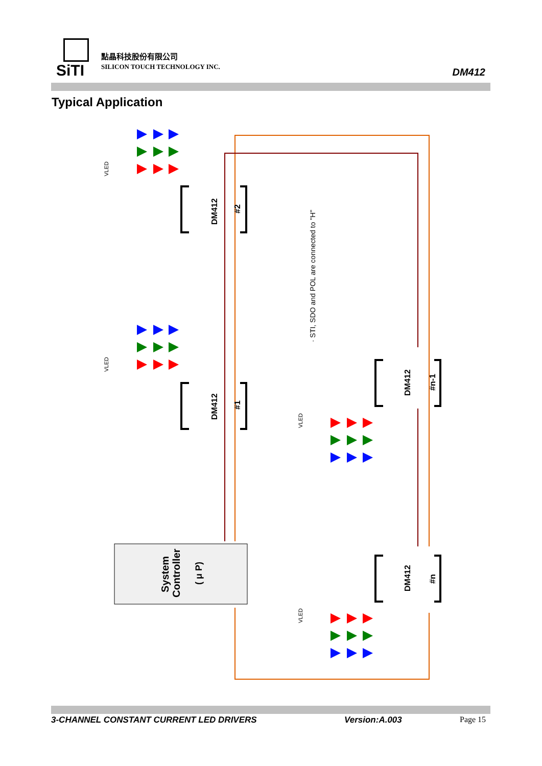SiTI 點晶科技股份有限公司
SILICON TOUCH TECHNOLOGY INC. DM412
Typical Application
DM412
#2
DM412
#1
DM412
#n-1
DM412
#n
System
Controller
( μ P)
· STI, SDO and POL are connected to "H"
VLED
VLED
VLED
VLED
3-CHANNEL CONSTANT CURRENT LED DRIVERS Version:A.003 Page 15